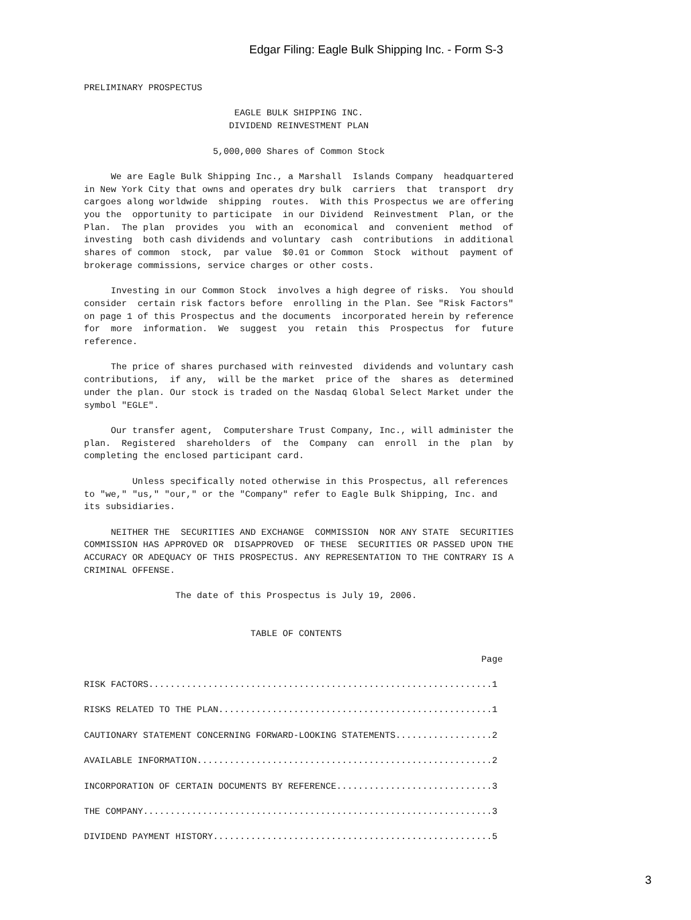Edgar Filing: Eagle Bulk Shipping Inc. - Form S-3
PRELIMINARY PROSPECTUS

                            EAGLE BULK SHIPPING INC.
                           DIVIDEND REINVESTMENT PLAN

                        5,000,000 Shares of Common Stock

     We are Eagle Bulk Shipping Inc., a Marshall  Islands Company  headquartered
in New York City that owns and operates dry bulk  carriers  that  transport  dry
cargoes along worldwide  shipping  routes.  With this Prospectus we are offering
you the  opportunity to participate  in our Dividend  Reinvestment  Plan, or the
Plan.  The plan  provides  you  with an  economical  and  convenient  method  of
investing  both cash dividends and voluntary  cash  contributions  in additional
shares of common  stock,  par value  $0.01 or Common  Stock  without  payment of
brokerage commissions, service charges or other costs.

     Investing in our Common Stock  involves a high degree of risks.  You should
consider  certain risk factors before  enrolling in the Plan. See "Risk Factors"
on page 1 of this Prospectus and the documents  incorporated herein by reference
for  more  information.  We  suggest  you  retain  this  Prospectus  for  future
reference.

     The price of shares purchased with reinvested  dividends and voluntary cash
contributions,  if any,  will be the market  price of the  shares as  determined
under the plan. Our stock is traded on the Nasdaq Global Select Market under the
symbol "EGLE".

     Our transfer agent,  Computershare Trust Company, Inc., will administer the
plan.  Registered  shareholders  of  the  Company  can  enroll  in the  plan  by
completing the enclosed participant card.

         Unless specifically noted otherwise in this Prospectus, all references
to "we," "us," "our," or the "Company" refer to Eagle Bulk Shipping, Inc. and
its subsidiaries.

     NEITHER THE  SECURITIES AND EXCHANGE  COMMISSION  NOR ANY STATE  SECURITIES
COMMISSION HAS APPROVED OR  DISAPPROVED  OF THESE  SECURITIES OR PASSED UPON THE
ACCURACY OR ADEQUACY OF THIS PROSPECTUS. ANY REPRESENTATION TO THE CONTRARY IS A
CRIMINAL OFFENSE.

                 The date of this Prospectus is July 19, 2006.


                               TABLE OF CONTENTS

                                                                          Page

RISK FACTORS................................................................1

RISKS RELATED TO THE PLAN...................................................1

CAUTIONARY STATEMENT CONCERNING FORWARD-LOOKING STATEMENTS..................2

AVAILABLE INFORMATION.......................................................2

INCORPORATION OF CERTAIN DOCUMENTS BY REFERENCE.............................3

THE COMPANY.................................................................3

DIVIDEND PAYMENT HISTORY....................................................5
3